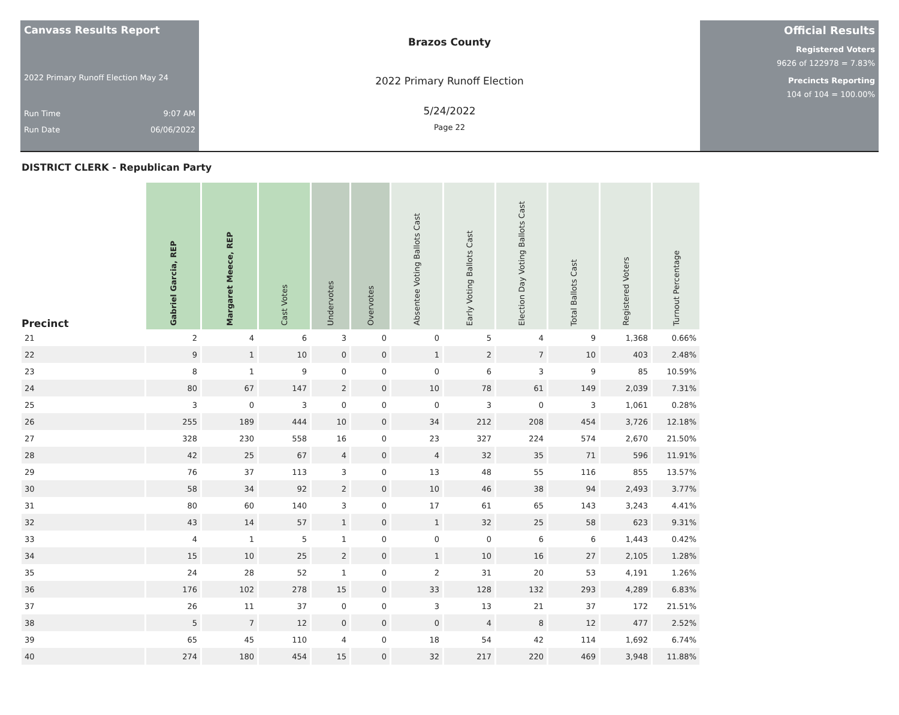Canvass Results Report
2022 Primary Runoff Election May 24
Run Time 9:07 AM
Run Date 06/06/2022
Brazos County
2022 Primary Runoff Election
5/24/2022
Page 22
Official Results
Registered Voters
9626 of 122978 = 7.83%
Precincts Reporting
104 of 104 = 100.00%
DISTRICT CLERK - Republican Party
| Precinct | Gabriel Garcia, REP | Margaret Meece, REP | Cast Votes | Undervotes | Overvotes | Absentee Voting Ballots Cast | Early Voting Ballots Cast | Election Day Voting Ballots Cast | Total Ballots Cast | Registered Voters | Turnout Percentage |
| --- | --- | --- | --- | --- | --- | --- | --- | --- | --- | --- | --- |
| 21 | 2 | 4 | 6 | 3 | 0 | 0 | 5 | 4 | 9 | 1,368 | 0.66% |
| 22 | 9 | 1 | 10 | 0 | 0 | 1 | 2 | 7 | 10 | 403 | 2.48% |
| 23 | 8 | 1 | 9 | 0 | 0 | 0 | 6 | 3 | 9 | 85 | 10.59% |
| 24 | 80 | 67 | 147 | 2 | 0 | 10 | 78 | 61 | 149 | 2,039 | 7.31% |
| 25 | 3 | 0 | 3 | 0 | 0 | 0 | 3 | 0 | 3 | 1,061 | 0.28% |
| 26 | 255 | 189 | 444 | 10 | 0 | 34 | 212 | 208 | 454 | 3,726 | 12.18% |
| 27 | 328 | 230 | 558 | 16 | 0 | 23 | 327 | 224 | 574 | 2,670 | 21.50% |
| 28 | 42 | 25 | 67 | 4 | 0 | 4 | 32 | 35 | 71 | 596 | 11.91% |
| 29 | 76 | 37 | 113 | 3 | 0 | 13 | 48 | 55 | 116 | 855 | 13.57% |
| 30 | 58 | 34 | 92 | 2 | 0 | 10 | 46 | 38 | 94 | 2,493 | 3.77% |
| 31 | 80 | 60 | 140 | 3 | 0 | 17 | 61 | 65 | 143 | 3,243 | 4.41% |
| 32 | 43 | 14 | 57 | 1 | 0 | 1 | 32 | 25 | 58 | 623 | 9.31% |
| 33 | 4 | 1 | 5 | 1 | 0 | 0 | 0 | 6 | 6 | 1,443 | 0.42% |
| 34 | 15 | 10 | 25 | 2 | 0 | 1 | 10 | 16 | 27 | 2,105 | 1.28% |
| 35 | 24 | 28 | 52 | 1 | 0 | 2 | 31 | 20 | 53 | 4,191 | 1.26% |
| 36 | 176 | 102 | 278 | 15 | 0 | 33 | 128 | 132 | 293 | 4,289 | 6.83% |
| 37 | 26 | 11 | 37 | 0 | 0 | 3 | 13 | 21 | 37 | 172 | 21.51% |
| 38 | 5 | 7 | 12 | 0 | 0 | 0 | 4 | 8 | 12 | 477 | 2.52% |
| 39 | 65 | 45 | 110 | 4 | 0 | 18 | 54 | 42 | 114 | 1,692 | 6.74% |
| 40 | 274 | 180 | 454 | 15 | 0 | 32 | 217 | 220 | 469 | 3,948 | 11.88% |